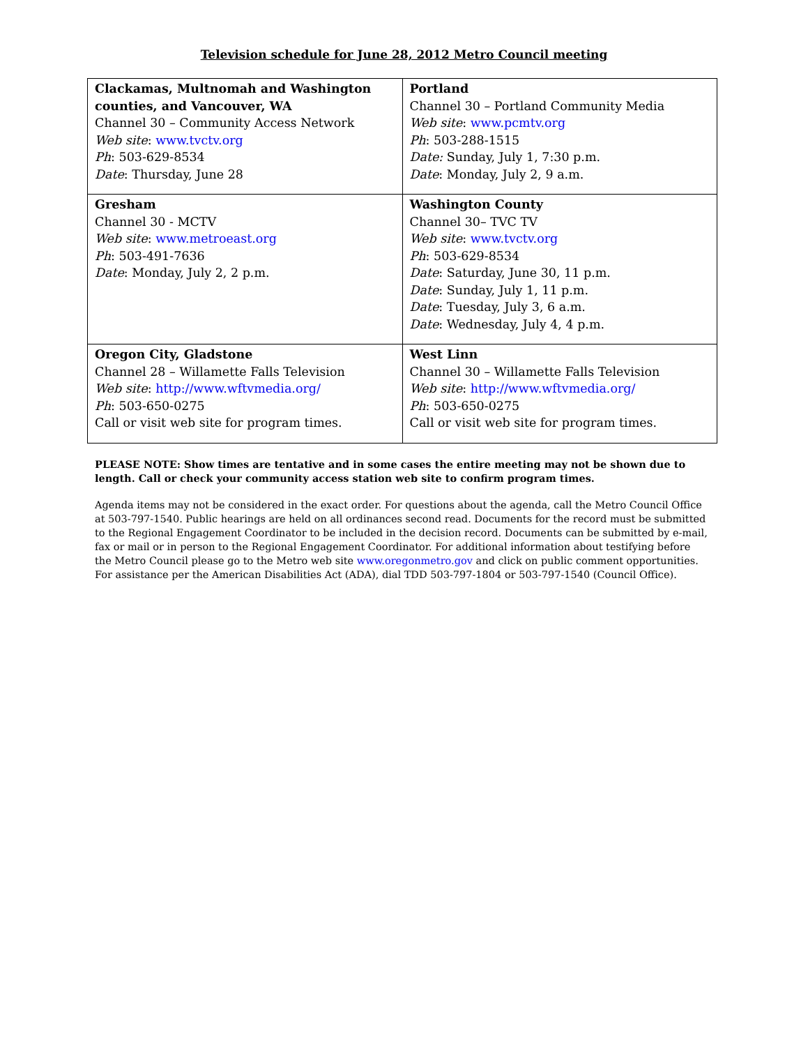Television schedule for June 28, 2012 Metro Council meeting
| Clackamas, Multnomah and Washington counties, and Vancouver, WA Channel 30 – Community Access Network Web site : www.tvctv.org Ph : 503-629-8534 Date : Thursday, June 28 | Portland Channel 30 – Portland Community Media Web site : www.pcmtv.org Ph : 503-288-1515 Date: Sunday, July 1, 7:30 p.m. Date : Monday, July 2, 9 a.m. |
| Gresham Channel 30 - MCTV Web site : www.metroeast.org Ph : 503-491-7636 Date : Monday, July 2, 2 p.m. | Washington County Channel 30– TVC TV Web site : www.tvctv.org Ph : 503-629-8534 Date : Saturday, June 30, 11 p.m. Date : Sunday, July 1, 11 p.m. Date : Tuesday, July 3, 6 a.m. Date : Wednesday, July 4, 4 p.m. |
| Oregon City, Gladstone Channel 28 – Willamette Falls Television Web site : http://www.wftvmedia.org/ Ph : 503-650-0275 Call or visit web site for program times. | West Linn Channel 30 – Willamette Falls Television Web site : http://www.wftvmedia.org/ Ph : 503-650-0275 Call or visit web site for program times. |
PLEASE NOTE: Show times are tentative and in some cases the entire meeting may not be shown due to length. Call or check your community access station web site to confirm program times.
Agenda items may not be considered in the exact order. For questions about the agenda, call the Metro Council Office at 503-797-1540. Public hearings are held on all ordinances second read. Documents for the record must be submitted to the Regional Engagement Coordinator to be included in the decision record. Documents can be submitted by e-mail, fax or mail or in person to the Regional Engagement Coordinator. For additional information about testifying before the Metro Council please go to the Metro web site www.oregonmetro.gov and click on public comment opportunities. For assistance per the American Disabilities Act (ADA), dial TDD 503-797-1804 or 503-797-1540 (Council Office).